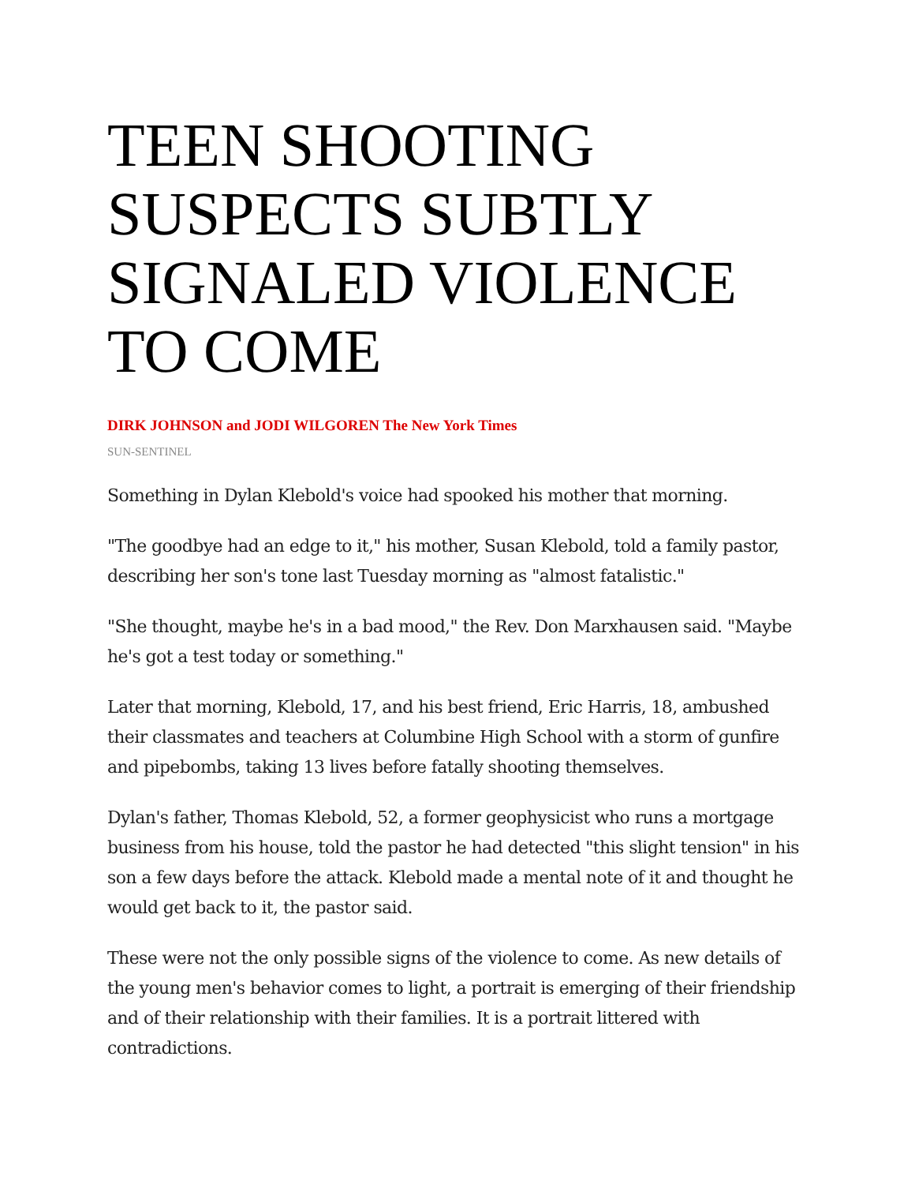TEEN SHOOTING SUSPECTS SUBTLY SIGNALED VIOLENCE TO COME
DIRK JOHNSON and JODI WILGOREN The New York Times
SUN-SENTINEL
Something in Dylan Klebold's voice had spooked his mother that morning.
"The goodbye had an edge to it," his mother, Susan Klebold, told a family pastor, describing her son's tone last Tuesday morning as "almost fatalistic."
"She thought, maybe he's in a bad mood," the Rev. Don Marxhausen said. "Maybe he's got a test today or something."
Later that morning, Klebold, 17, and his best friend, Eric Harris, 18, ambushed their classmates and teachers at Columbine High School with a storm of gunfire and pipebombs, taking 13 lives before fatally shooting themselves.
Dylan's father, Thomas Klebold, 52, a former geophysicist who runs a mortgage business from his house, told the pastor he had detected "this slight tension" in his son a few days before the attack. Klebold made a mental note of it and thought he would get back to it, the pastor said.
These were not the only possible signs of the violence to come. As new details of the young men's behavior comes to light, a portrait is emerging of their friendship and of their relationship with their families. It is a portrait littered with contradictions.